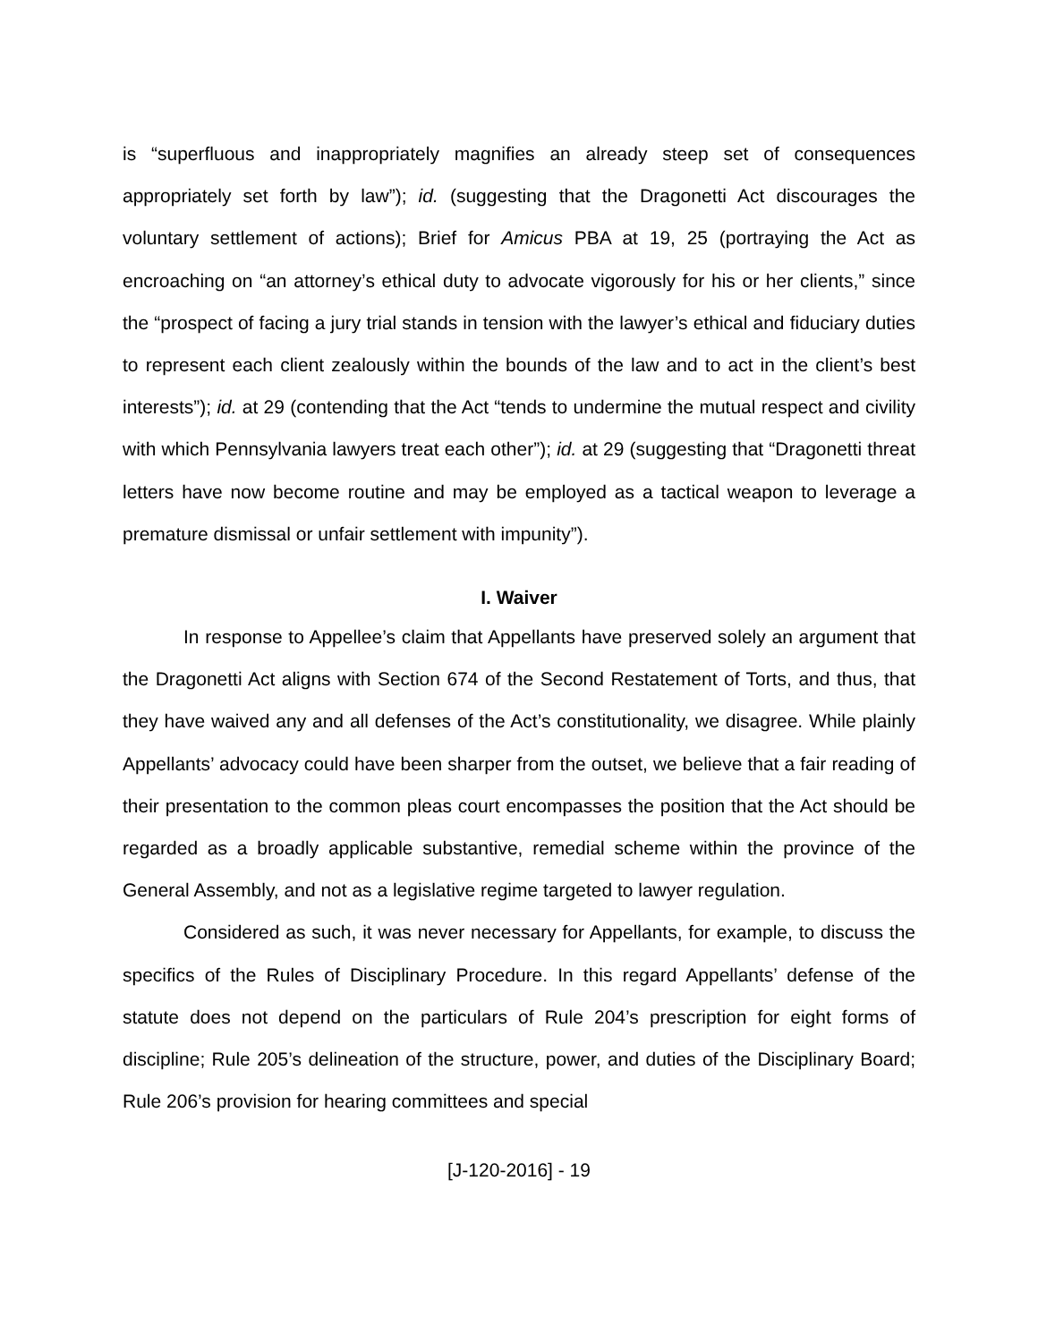is “superfluous and inappropriately magnifies an already steep set of consequences appropriately set forth by law”); id. (suggesting that the Dragonetti Act discourages the voluntary settlement of actions); Brief for Amicus PBA at 19, 25 (portraying the Act as encroaching on “an attorney’s ethical duty to advocate vigorously for his or her clients,” since the “prospect of facing a jury trial stands in tension with the lawyer’s ethical and fiduciary duties to represent each client zealously within the bounds of the law and to act in the client’s best interests”); id. at 29 (contending that the Act “tends to undermine the mutual respect and civility with which Pennsylvania lawyers treat each other”); id. at 29 (suggesting that “Dragonetti threat letters have now become routine and may be employed as a tactical weapon to leverage a premature dismissal or unfair settlement with impunity”).
I. Waiver
In response to Appellee’s claim that Appellants have preserved solely an argument that the Dragonetti Act aligns with Section 674 of the Second Restatement of Torts, and thus, that they have waived any and all defenses of the Act’s constitutionality, we disagree. While plainly Appellants’ advocacy could have been sharper from the outset, we believe that a fair reading of their presentation to the common pleas court encompasses the position that the Act should be regarded as a broadly applicable substantive, remedial scheme within the province of the General Assembly, and not as a legislative regime targeted to lawyer regulation.
Considered as such, it was never necessary for Appellants, for example, to discuss the specifics of the Rules of Disciplinary Procedure. In this regard Appellants’ defense of the statute does not depend on the particulars of Rule 204’s prescription for eight forms of discipline; Rule 205’s delineation of the structure, power, and duties of the Disciplinary Board; Rule 206’s provision for hearing committees and special
[J-120-2016] - 19